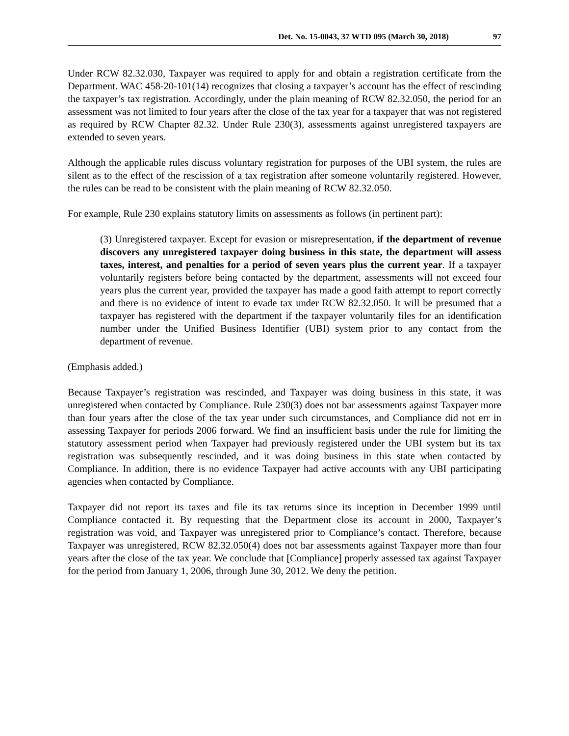Det. No. 15-0043, 37 WTD 095 (March 30, 2018) 97
Under RCW 82.32.030, Taxpayer was required to apply for and obtain a registration certificate from the Department. WAC 458-20-101(14) recognizes that closing a taxpayer’s account has the effect of rescinding the taxpayer’s tax registration. Accordingly, under the plain meaning of RCW 82.32.050, the period for an assessment was not limited to four years after the close of the tax year for a taxpayer that was not registered as required by RCW Chapter 82.32. Under Rule 230(3), assessments against unregistered taxpayers are extended to seven years.
Although the applicable rules discuss voluntary registration for purposes of the UBI system, the rules are silent as to the effect of the rescission of a tax registration after someone voluntarily registered. However, the rules can be read to be consistent with the plain meaning of RCW 82.32.050.
For example, Rule 230 explains statutory limits on assessments as follows (in pertinent part):
(3) Unregistered taxpayer. Except for evasion or misrepresentation, if the department of revenue discovers any unregistered taxpayer doing business in this state, the department will assess taxes, interest, and penalties for a period of seven years plus the current year. If a taxpayer voluntarily registers before being contacted by the department, assessments will not exceed four years plus the current year, provided the taxpayer has made a good faith attempt to report correctly and there is no evidence of intent to evade tax under RCW 82.32.050. It will be presumed that a taxpayer has registered with the department if the taxpayer voluntarily files for an identification number under the Unified Business Identifier (UBI) system prior to any contact from the department of revenue.
(Emphasis added.)
Because Taxpayer’s registration was rescinded, and Taxpayer was doing business in this state, it was unregistered when contacted by Compliance. Rule 230(3) does not bar assessments against Taxpayer more than four years after the close of the tax year under such circumstances, and Compliance did not err in assessing Taxpayer for periods 2006 forward. We find an insufficient basis under the rule for limiting the statutory assessment period when Taxpayer had previously registered under the UBI system but its tax registration was subsequently rescinded, and it was doing business in this state when contacted by Compliance. In addition, there is no evidence Taxpayer had active accounts with any UBI participating agencies when contacted by Compliance.
Taxpayer did not report its taxes and file its tax returns since its inception in December 1999 until Compliance contacted it. By requesting that the Department close its account in 2000, Taxpayer’s registration was void, and Taxpayer was unregistered prior to Compliance’s contact. Therefore, because Taxpayer was unregistered, RCW 82.32.050(4) does not bar assessments against Taxpayer more than four years after the close of the tax year. We conclude that [Compliance] properly assessed tax against Taxpayer for the period from January 1, 2006, through June 30, 2012. We deny the petition.